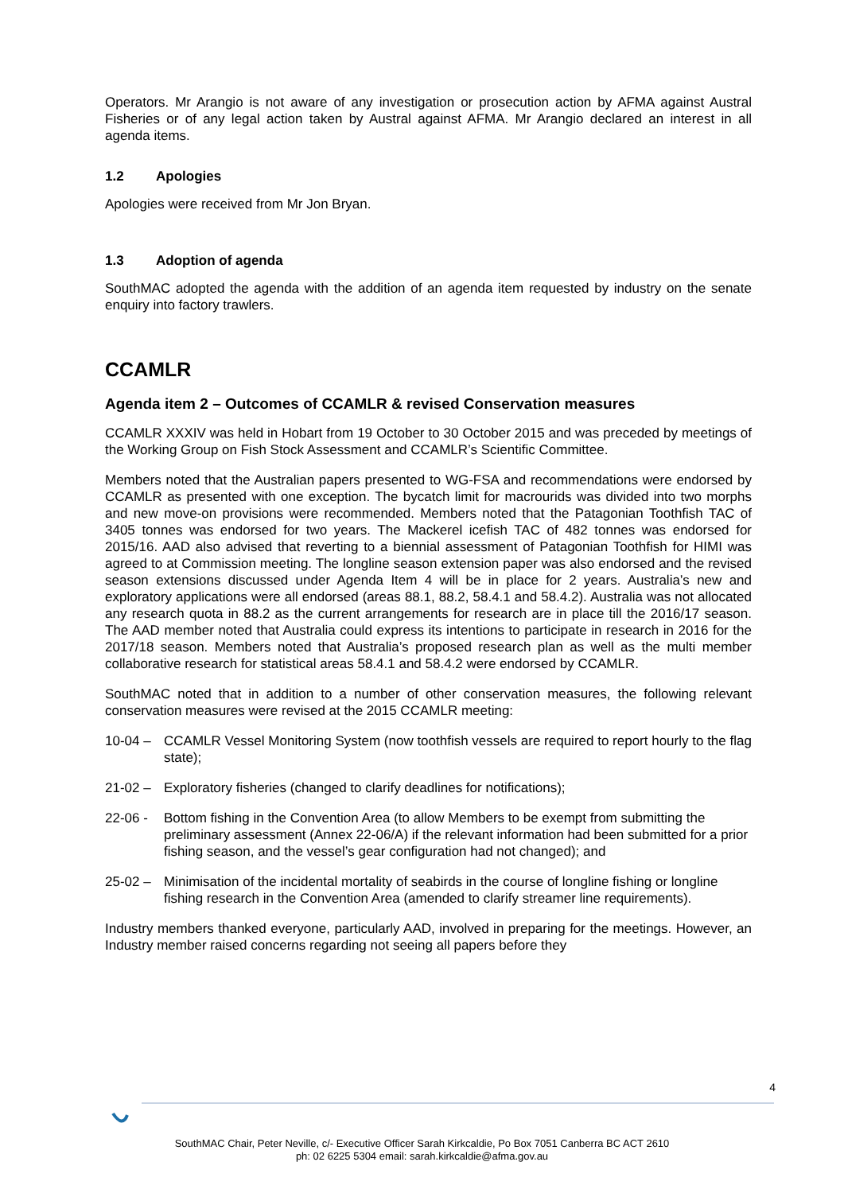Operators. Mr Arangio is not aware of any investigation or prosecution action by AFMA against Austral Fisheries or of any legal action taken by Austral against AFMA. Mr Arangio declared an interest in all agenda items.
1.2 Apologies
Apologies were received from Mr Jon Bryan.
1.3 Adoption of agenda
SouthMAC adopted the agenda with the addition of an agenda item requested by industry on the senate enquiry into factory trawlers.
CCAMLR
Agenda item 2 – Outcomes of CCAMLR & revised Conservation measures
CCAMLR XXXIV was held in Hobart from 19 October to 30 October 2015 and was preceded by meetings of the Working Group on Fish Stock Assessment and CCAMLR’s Scientific Committee.
Members noted that the Australian papers presented to WG-FSA and recommendations were endorsed by CCAMLR as presented with one exception. The bycatch limit for macrourids was divided into two morphs and new move-on provisions were recommended. Members noted that the Patagonian Toothfish TAC of 3405 tonnes was endorsed for two years. The Mackerel icefish TAC of 482 tonnes was endorsed for 2015/16. AAD also advised that reverting to a biennial assessment of Patagonian Toothfish for HIMI was agreed to at Commission meeting. The longline season extension paper was also endorsed and the revised season extensions discussed under Agenda Item 4 will be in place for 2 years. Australia’s new and exploratory applications were all endorsed (areas 88.1, 88.2, 58.4.1 and 58.4.2). Australia was not allocated any research quota in 88.2 as the current arrangements for research are in place till the 2016/17 season. The AAD member noted that Australia could express its intentions to participate in research in 2016 for the 2017/18 season. Members noted that Australia’s proposed research plan as well as the multi member collaborative research for statistical areas 58.4.1 and 58.4.2 were endorsed by CCAMLR.
SouthMAC noted that in addition to a number of other conservation measures, the following relevant conservation measures were revised at the 2015 CCAMLR meeting:
10-04 – CCAMLR Vessel Monitoring System (now toothfish vessels are required to report hourly to the flag state);
21-02 – Exploratory fisheries (changed to clarify deadlines for notifications);
22-06 - Bottom fishing in the Convention Area (to allow Members to be exempt from submitting the preliminary assessment (Annex 22-06/A) if the relevant information had been submitted for a prior fishing season, and the vessel’s gear configuration had not changed); and
25-02 – Minimisation of the incidental mortality of seabirds in the course of longline fishing or longline fishing research in the Convention Area (amended to clarify streamer line requirements).
Industry members thanked everyone, particularly AAD, involved in preparing for the meetings. However, an Industry member raised concerns regarding not seeing all papers before they
4
SouthMAC Chair, Peter Neville, c/- Executive Officer Sarah Kirkcaldie, Po Box 7051 Canberra BC ACT 2610
ph: 02 6225 5304 email: sarah.kirkcaldie@afma.gov.au